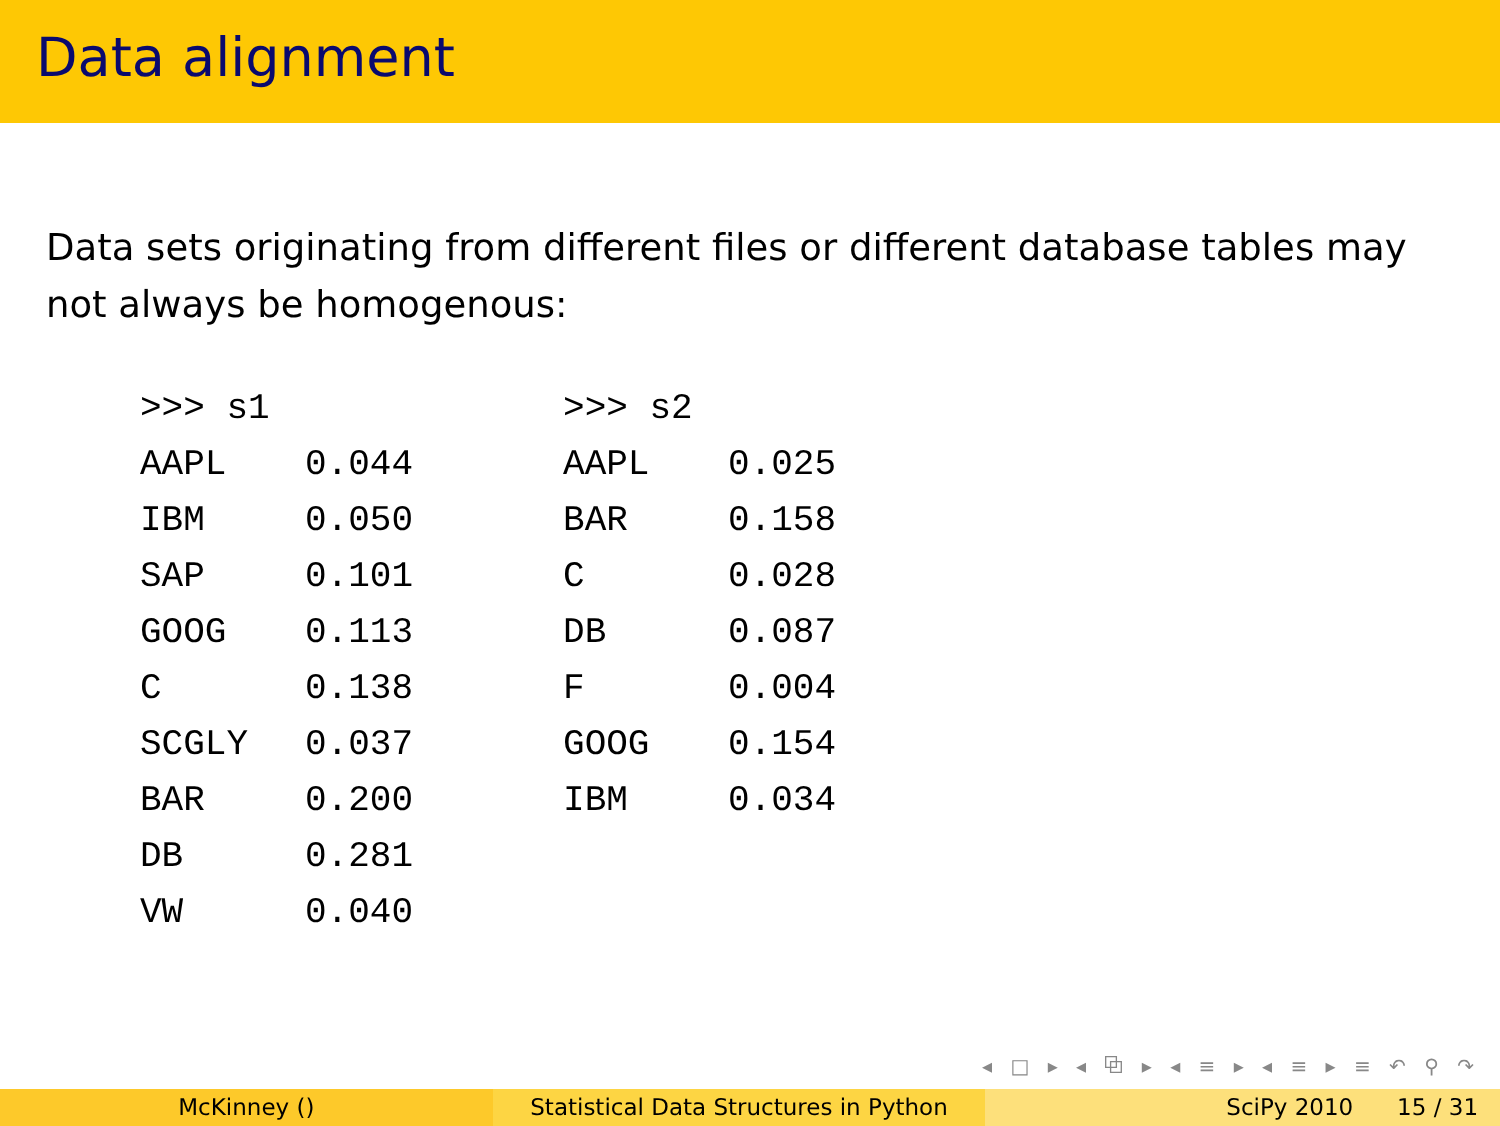Data alignment
Data sets originating from different files or different database tables may not always be homogenous:
| >>> s1 | |
| AAPL | 0.044 |
| IBM | 0.050 |
| SAP | 0.101 |
| GOOG | 0.113 |
| C | 0.138 |
| SCGLY | 0.037 |
| BAR | 0.200 |
| DB | 0.281 |
| VW | 0.040 |
| >>> s2 | |
| AAPL | 0.025 |
| BAR | 0.158 |
| C | 0.028 |
| DB | 0.087 |
| F | 0.004 |
| GOOG | 0.154 |
| IBM | 0.034 |
◂ □ ▸ ◂ ⧉ ▸ ◂ ≡ ▸ ◂ ≡ ▸ ≡ ↶ ⚲ ↷
McKinney () Statistical Data Structures in Python
SciPy 2010 15 / 31